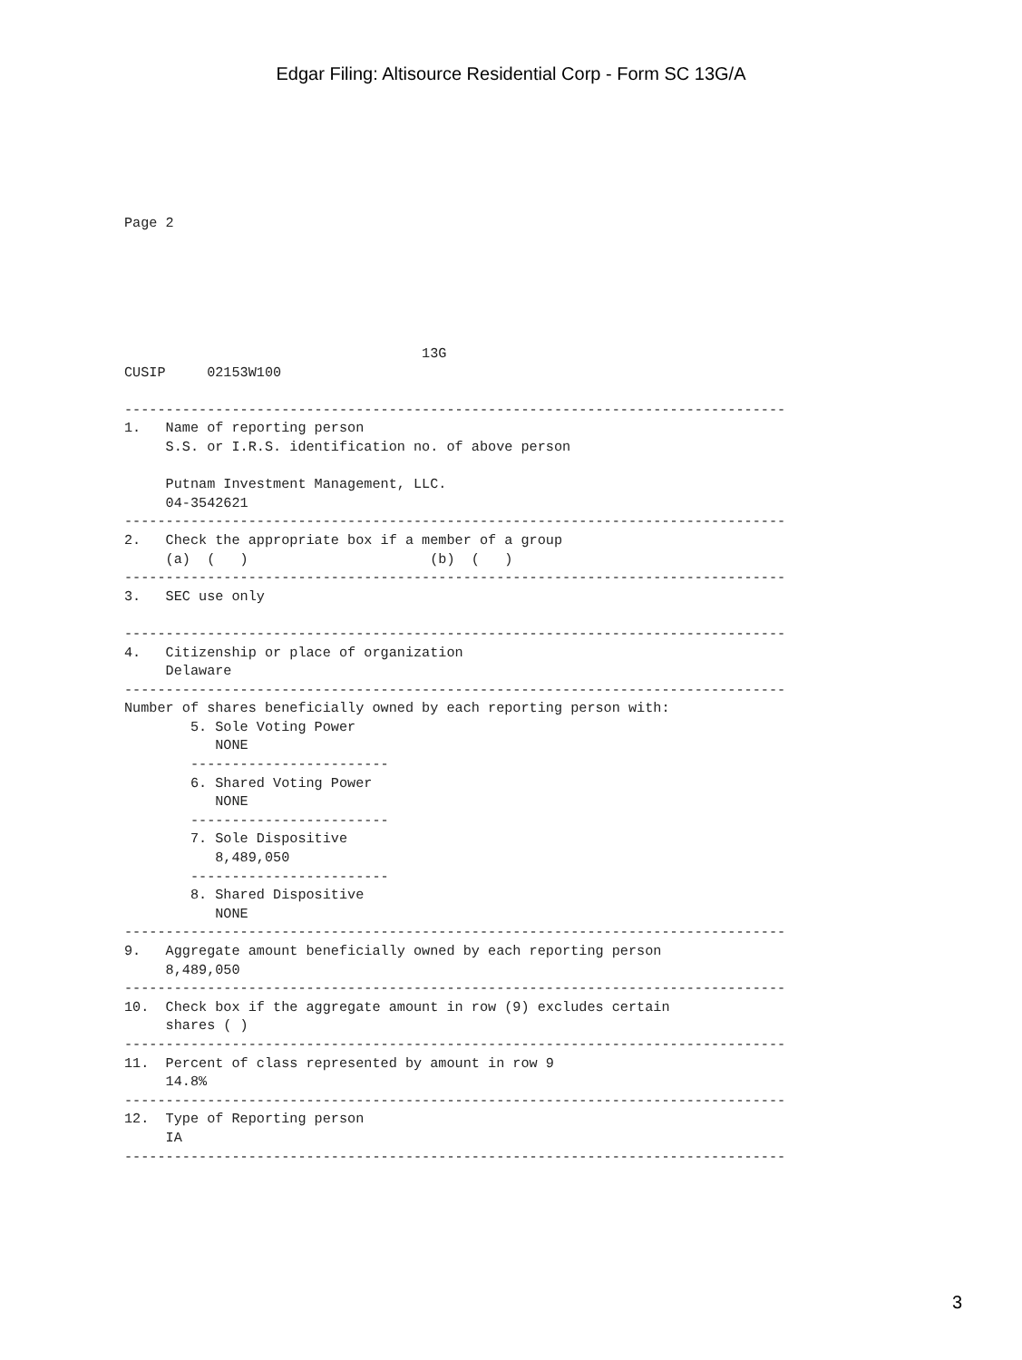Edgar Filing: Altisource Residential Corp - Form SC 13G/A
Page 2
                                    13G
CUSIP     02153W100

--------------------------------------------------------------------------------
1.   Name of reporting person
     S.S. or I.R.S. identification no. of above person

     Putnam Investment Management, LLC.
     04-3542621
--------------------------------------------------------------------------------
2.   Check the appropriate box if a member of a group
     (a)  (   )                      (b)  (   )
--------------------------------------------------------------------------------
3.   SEC use only

--------------------------------------------------------------------------------
4.   Citizenship or place of organization
     Delaware
--------------------------------------------------------------------------------
Number of shares beneficially owned by each reporting person with:
        5. Sole Voting Power
           NONE
        ------------------------
        6. Shared Voting Power
           NONE
        ------------------------
        7. Sole Dispositive
           8,489,050
        ------------------------
        8. Shared Dispositive
           NONE
--------------------------------------------------------------------------------
9.   Aggregate amount beneficially owned by each reporting person
     8,489,050
--------------------------------------------------------------------------------
10.  Check box if the aggregate amount in row (9) excludes certain
     shares ( )
--------------------------------------------------------------------------------
11.  Percent of class represented by amount in row 9
     14.8%
--------------------------------------------------------------------------------
12.  Type of Reporting person
     IA
--------------------------------------------------------------------------------
3